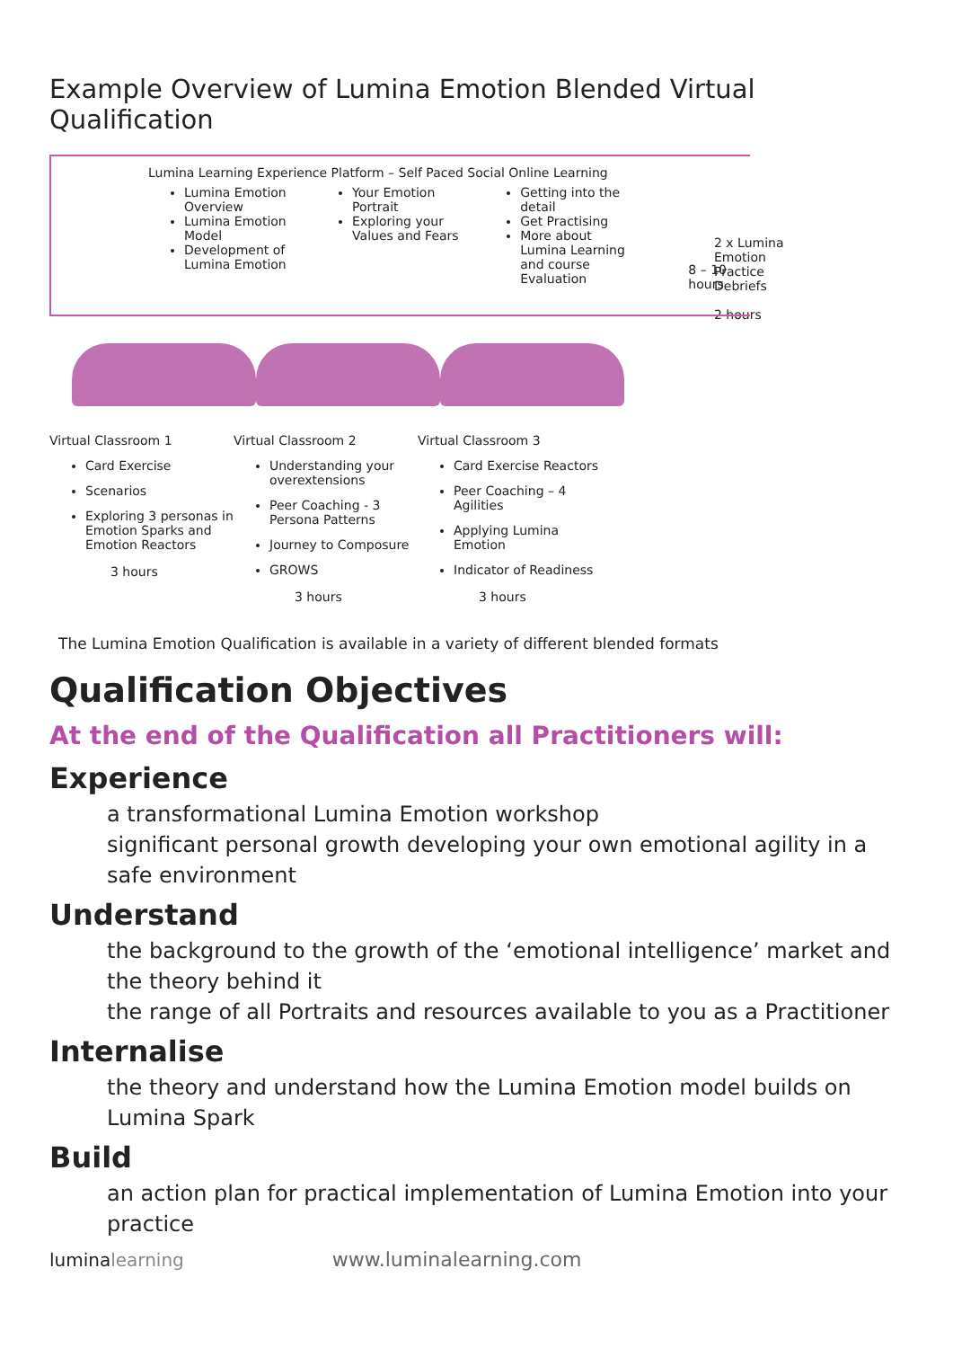Example Overview of Lumina Emotion Blended Virtual Qualification
Lumina Learning Experience Platform – Self Paced Social Online Learning
Lumina Emotion Overview
Lumina Emotion Model
Development of Lumina Emotion
Your Emotion Portrait
Exploring your Values and Fears
Getting into the detail
Get Practising
More about Lumina Learning and course Evaluation
8 – 10 hours
Virtual Classroom 1
Card Exercise
Scenarios
Exploring 3 personas in Emotion Sparks and Emotion Reactors
3 hours
Virtual Classroom 2
Understanding your overextensions
Peer Coaching - 3 Persona Patterns
Journey to Composure
GROWS
3 hours
Virtual Classroom 3
Card Exercise Reactors
Peer Coaching – 4 Agilities
Applying Lumina Emotion
Indicator of Readiness
3 hours
2 x Lumina
Emotion
Practice
Debriefs
2 hours
The Lumina Emotion Qualification is available in a variety of different blended formats
Qualification Objectives
At the end of the Qualification all Practitioners will:
Experience
a transformational Lumina Emotion workshop
significant personal growth developing your own emotional agility in a safe environment
Understand
the background to the growth of the ‘emotional intelligence’ market and the theory behind it
the range of all Portraits and resources available to you as a Practitioner
Internalise
the theory and understand how the Lumina Emotion model builds on Lumina Spark
Build
an action plan for practical implementation of Lumina Emotion into your practice
luminalearning www.luminalearning.com